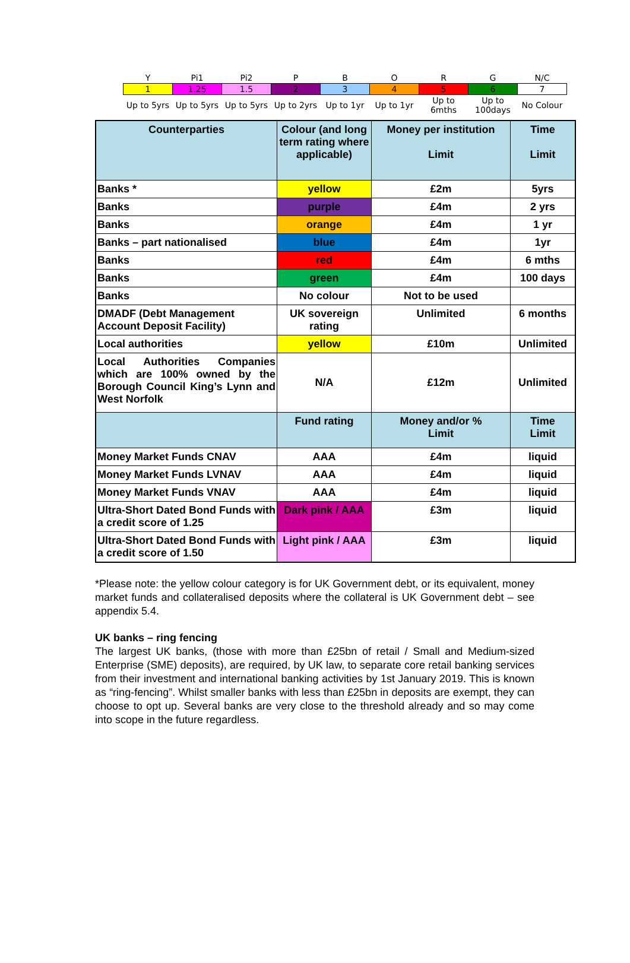| Y | Pi1 | Pi2 | P | B | O | R | G | N/C |
| 1 | 1.25 | 1.5 | 2 | 3 | 4 | 5 | 6 | 7 |
| Up to 5yrs | Up to 5yrs | Up to 5yrs | Up to 2yrs | Up to 1yr | Up to 1yr | Up to 6mths | Up to 100days | No Colour |
| Counterparties | Colour (and long term rating where applicable) | Money per institution Limit | Time Limit |
| --- | --- | --- | --- |
| Banks * | yellow | £2m | 5yrs |
| Banks | purple | £4m | 2 yrs |
| Banks | orange | £4m | 1 yr |
| Banks – part nationalised | blue | £4m | 1yr |
| Banks | red | £4m | 6 mths |
| Banks | green | £4m | 100 days |
| Banks | No colour | Not to be used | |
| DMADF (Debt Management Account Deposit Facility) | UK sovereign rating | Unlimited | 6 months |
| Local authorities | yellow | £10m | Unlimited |
| Local Authorities Companies which are 100% owned by the Borough Council King’s Lynn and West Norfolk | N/A | £12m | Unlimited |
| | Fund rating | Money and/or % Limit | Time Limit |
| Money Market Funds CNAV | AAA | £4m | liquid |
| Money Market Funds LVNAV | AAA | £4m | liquid |
| Money Market Funds VNAV | AAA | £4m | liquid |
| Ultra-Short Dated Bond Funds with a credit score of 1.25 | Dark pink / AAA | £3m | liquid |
| Ultra-Short Dated Bond Funds with a credit score of 1.50 | Light pink / AAA | £3m | liquid |
*Please note: the yellow colour category is for UK Government debt, or its equivalent, money market funds and collateralised deposits where the collateral is UK Government debt – see appendix 5.4.
UK banks – ring fencing
The largest UK banks, (those with more than £25bn of retail / Small and Medium-sized Enterprise (SME) deposits), are required, by UK law, to separate core retail banking services from their investment and international banking activities by 1st January 2019. This is known as “ring-fencing”. Whilst smaller banks with less than £25bn in deposits are exempt, they can choose to opt up. Several banks are very close to the threshold already and so may come into scope in the future regardless.